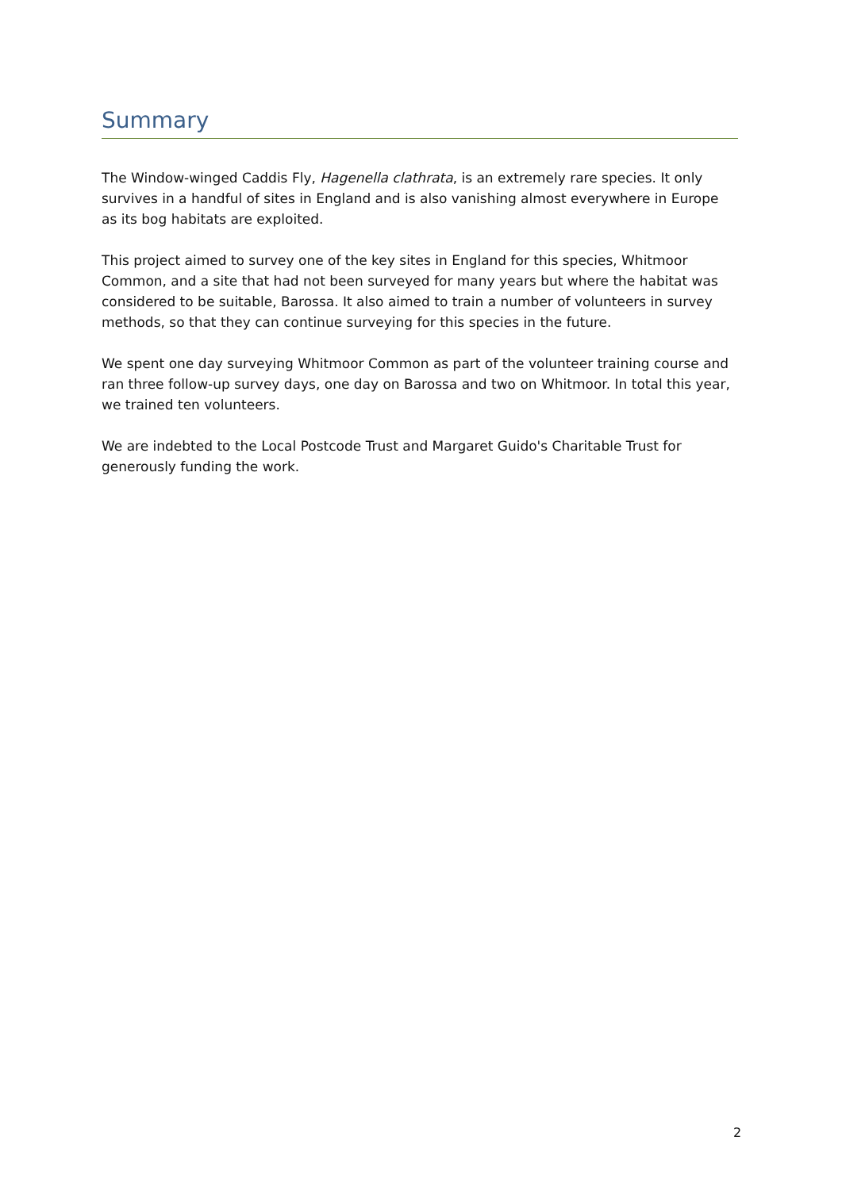Summary
The Window-winged Caddis Fly, Hagenella clathrata, is an extremely rare species. It only survives in a handful of sites in England and is also vanishing almost everywhere in Europe as its bog habitats are exploited.
This project aimed to survey one of the key sites in England for this species, Whitmoor Common, and a site that had not been surveyed for many years but where the habitat was considered to be suitable, Barossa. It also aimed to train a number of volunteers in survey methods, so that they can continue surveying for this species in the future.
We spent one day surveying Whitmoor Common as part of the volunteer training course and ran three follow-up survey days, one day on Barossa and two on Whitmoor. In total this year, we trained ten volunteers.
We are indebted to the Local Postcode Trust and Margaret Guido's Charitable Trust for generously funding the work.
2